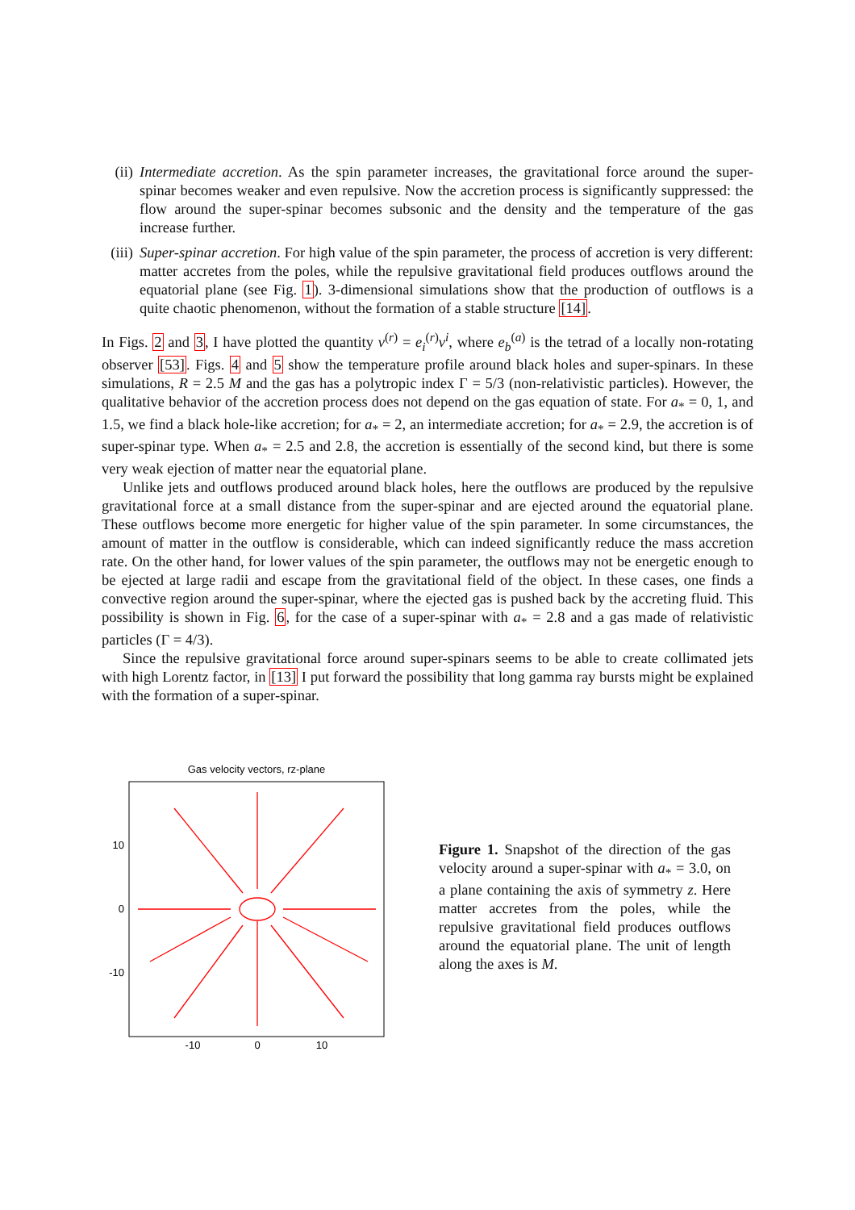(ii) Intermediate accretion. As the spin parameter increases, the gravitational force around the super-spinar becomes weaker and even repulsive. Now the accretion process is significantly suppressed: the flow around the super-spinar becomes subsonic and the density and the temperature of the gas increase further.
(iii) Super-spinar accretion. For high value of the spin parameter, the process of accretion is very different: matter accretes from the poles, while the repulsive gravitational field produces outflows around the equatorial plane (see Fig. 1). 3-dimensional simulations show that the production of outflows is a quite chaotic phenomenon, without the formation of a stable structure [14].
In Figs. 2 and 3, I have plotted the quantity v<sup>(r)</sup> = e<sub>i</sub><sup>(r)</sup>v<sup>i</sup>, where e<sub>b</sub><sup>(a)</sup> is the tetrad of a locally non-rotating observer [53]. Figs. 4 and 5 show the temperature profile around black holes and super-spinars. In these simulations, R = 2.5 M and the gas has a polytropic index Γ = 5/3 (non-relativistic particles). However, the qualitative behavior of the accretion process does not depend on the gas equation of state. For a<sub>*</sub> = 0, 1, and 1.5, we find a black hole-like accretion; for a<sub>*</sub> = 2, an intermediate accretion; for a<sub>*</sub> = 2.9, the accretion is of super-spinar type. When a<sub>*</sub> = 2.5 and 2.8, the accretion is essentially of the second kind, but there is some very weak ejection of matter near the equatorial plane.
Unlike jets and outflows produced around black holes, here the outflows are produced by the repulsive gravitational force at a small distance from the super-spinar and are ejected around the equatorial plane. These outflows become more energetic for higher value of the spin parameter. In some circumstances, the amount of matter in the outflow is considerable, which can indeed significantly reduce the mass accretion rate. On the other hand, for lower values of the spin parameter, the outflows may not be energetic enough to be ejected at large radii and escape from the gravitational field of the object. In these cases, one finds a convective region around the super-spinar, where the ejected gas is pushed back by the accreting fluid. This possibility is shown in Fig. 6, for the case of a super-spinar with a<sub>*</sub> = 2.8 and a gas made of relativistic particles (Γ = 4/3).
Since the repulsive gravitational force around super-spinars seems to be able to create collimated jets with high Lorentz factor, in [13] I put forward the possibility that long gamma ray bursts might be explained with the formation of a super-spinar.
Gas velocity vectors, rz-plane
10
0
-10
-10
0
10
Figure 1. Snapshot of the direction of the gas velocity around a super-spinar with a<sub>*</sub> = 3.0, on a plane containing the axis of symmetry z. Here matter accretes from the poles, while the repulsive gravitational field produces outflows around the equatorial plane. The unit of length along the axes is M.